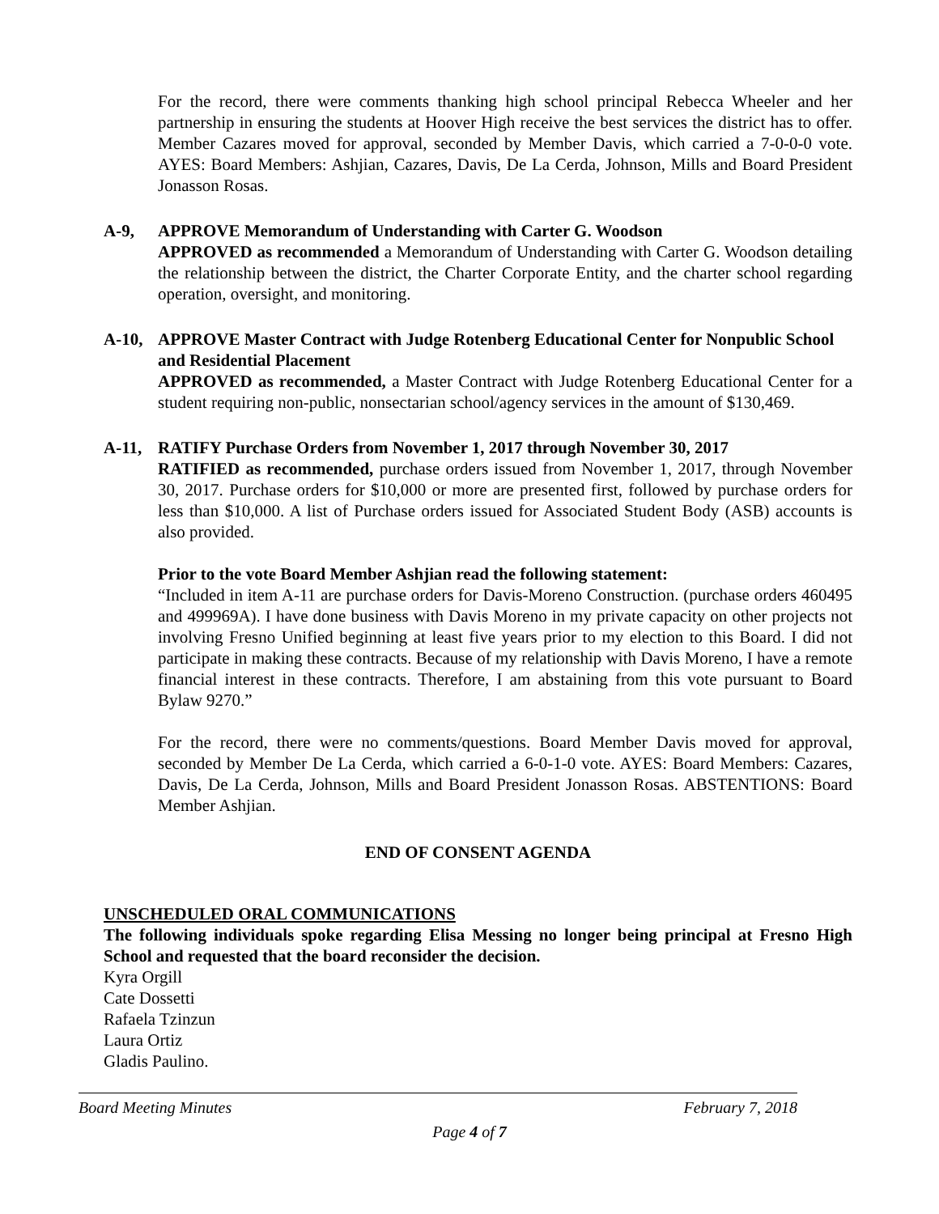For the record, there were comments thanking high school principal Rebecca Wheeler and her partnership in ensuring the students at Hoover High receive the best services the district has to offer. Member Cazares moved for approval, seconded by Member Davis, which carried a 7-0-0-0 vote. AYES: Board Members: Ashjian, Cazares, Davis, De La Cerda, Johnson, Mills and Board President Jonasson Rosas.
A-9, APPROVE Memorandum of Understanding with Carter G. Woodson
APPROVED as recommended a Memorandum of Understanding with Carter G. Woodson detailing the relationship between the district, the Charter Corporate Entity, and the charter school regarding operation, oversight, and monitoring.
A-10, APPROVE Master Contract with Judge Rotenberg Educational Center for Nonpublic School and Residential Placement
APPROVED as recommended, a Master Contract with Judge Rotenberg Educational Center for a student requiring non-public, nonsectarian school/agency services in the amount of $130,469.
A-11, RATIFY Purchase Orders from November 1, 2017 through November 30, 2017
RATIFIED as recommended, purchase orders issued from November 1, 2017, through November 30, 2017. Purchase orders for $10,000 or more are presented first, followed by purchase orders for less than $10,000. A list of Purchase orders issued for Associated Student Body (ASB) accounts is also provided.
Prior to the vote Board Member Ashjian read the following statement:
“Included in item A-11 are purchase orders for Davis-Moreno Construction. (purchase orders 460495 and 499969A). I have done business with Davis Moreno in my private capacity on other projects not involving Fresno Unified beginning at least five years prior to my election to this Board. I did not participate in making these contracts. Because of my relationship with Davis Moreno, I have a remote financial interest in these contracts. Therefore, I am abstaining from this vote pursuant to Board Bylaw 9270.”
For the record, there were no comments/questions. Board Member Davis moved for approval, seconded by Member De La Cerda, which carried a 6-0-1-0 vote. AYES: Board Members: Cazares, Davis, De La Cerda, Johnson, Mills and Board President Jonasson Rosas. ABSTENTIONS: Board Member Ashjian.
END OF CONSENT AGENDA
UNSCHEDULED ORAL COMMUNICATIONS
The following individuals spoke regarding Elisa Messing no longer being principal at Fresno High School and requested that the board reconsider the decision.
Kyra Orgill
Cate Dossetti
Rafaela Tzinzun
Laura Ortiz
Gladis Paulino.
Board Meeting Minutes February 7, 2018
Page 4 of 7